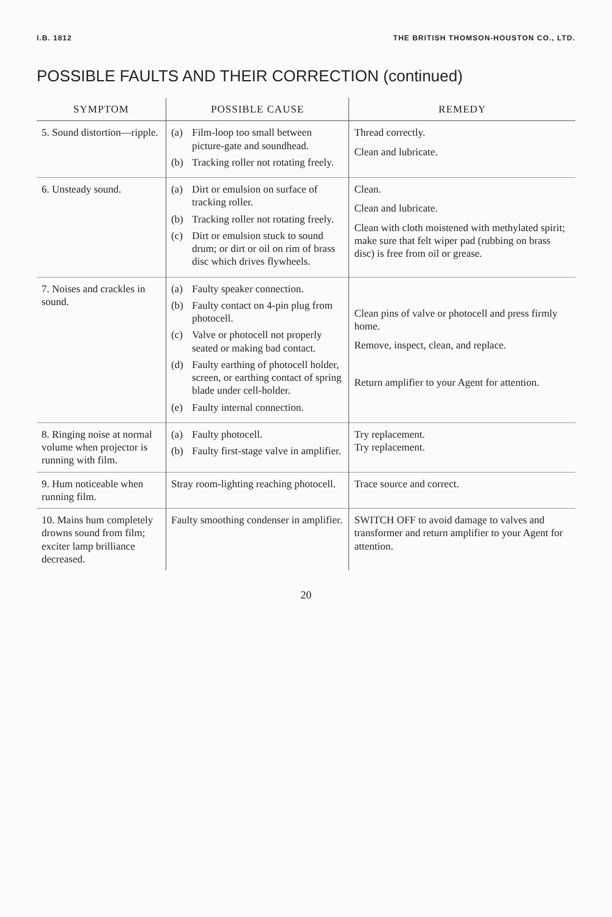I.B. 1812 THE BRITISH THOMSON-HOUSTON CO., LTD.
POSSIBLE FAULTS AND THEIR CORRECTION (continued)
| SYMPTOM | POSSIBLE CAUSE | REMEDY |
| --- | --- | --- |
| 5. Sound distortion—ripple. | (a) Film-loop too small between picture-gate and soundhead. (b) Tracking roller not rotating freely. | Thread correctly. Clean and lubricate. |
| 6. Unsteady sound. | (a) Dirt or emulsion on surface of tracking roller. (b) Tracking roller not rotating freely. (c) Dirt or emulsion stuck to sound drum; or dirt or oil on rim of brass disc which drives flywheels. | Clean. Clean and lubricate. Clean with cloth moistened with methylated spirit; make sure that felt wiper pad (rubbing on brass disc) is free from oil or grease. |
| 7. Noises and crackles in sound. | (a) Faulty speaker connection. (b) Faulty contact on 4-pin plug from photocell. (c) Valve or photocell not properly seated or making bad contact. (d) Faulty earthing of photocell holder, screen, or earthing contact of spring blade under cell-holder. (e) Faulty internal connection. | Clean pins of valve or photocell and press firmly home. Remove, inspect, clean, and replace. Return amplifier to your Agent for attention. |
| 8. Ringing noise at normal volume when projector is running with film. | (a) Faulty photocell. (b) Faulty first-stage valve in amplifier. | Try replacement. Try replacement. |
| 9. Hum noticeable when running film. | Stray room-lighting reaching photocell. | Trace source and correct. |
| 10. Mains hum completely drowns sound from film; exciter lamp brilliance decreased. | Faulty smoothing condenser in amplifier. | SWITCH OFF to avoid damage to valves and transformer and return amplifier to your Agent for attention. |
20